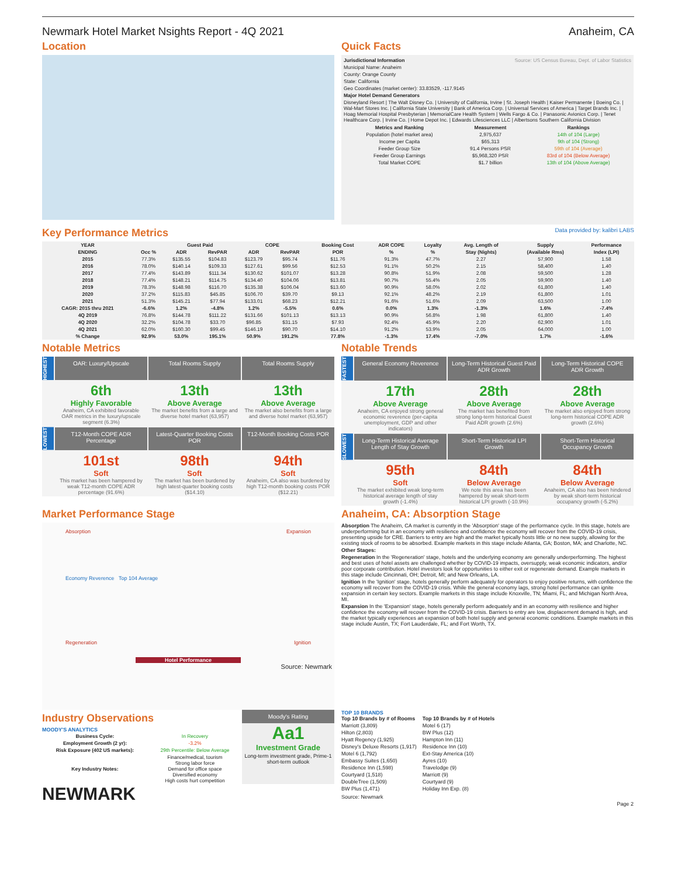Newmark Hotel Market Nsights Report - 4Q 2021 Anaheim, CA
Location Quick Facts
Jurisdictional Information Source: US Census Bureau, Dept. of Labor Statistics
Municipal Name: Anaheim
County: Orange County
State: California
Geo Coordinates (market center): 33.83529, -117.9145
Major Hotel Demand Generators
Disneyland Resort | The Walt Disney Co. | University of California, Irvine | St. Joseph Health | Kaiser Permanente | Boeing Co. | Wal-Mart Stores Inc. | California State University | Bank of America Corp. | Universal Services of America | Target Brands Inc. | Hoag Memorial Hospital Presbyterian | MemorialCare Health System | Wells Fargo & Co. | Panasonic Avionics Corp. | Tenet Healthcare Corp. | Irvine Co. | Home Depot Inc. | Edwards Lifesciences LLC | Albertsons Southern California Division
| Metrics and Ranking | Measurement | Rankings |
| --- | --- | --- |
| Population (hotel market area) | 2,975,637 | 14th of 104 (Large) |
| Income per Capita | $65,313 | 9th of 104 (Strong) |
| Feeder Group Size | 91.4 Persons PSR | 59th of 104 (Average) |
| Feeder Group Earnings | $5,968,320 PSR | 83rd of 104 (Below Average) |
| Total Market COPE | $1.7 billion | 13th of 104 (Above Average) |
Key Performance Metrics Data provided by: kalibri LABS
| YEAR | | Guest Paid | | COPE | | Booking Cost | ADR COPE | Loyalty | Avg. Length of | Supply | Performance |
| --- | --- | --- | --- | --- | --- | --- | --- | --- | --- | --- | --- |
| ENDING | Occ % | ADR | RevPAR | ADR | RevPAR | POR | % | % | Stay (Nights) | (Available Rms) | Index (LPI) |
| 2015 | 77.3% | $135.55 | $104.83 | $123.79 | $95.74 | $11.76 | 91.3% | 47.7% | 2.27 | 57,900 | 1.58 |
| 2016 | 78.0% | $140.14 | $109.33 | $127.61 | $99.56 | $12.53 | 91.1% | 50.2% | 2.15 | 58,400 | 1.40 |
| 2017 | 77.4% | $143.89 | $111.34 | $130.62 | $101.07 | $13.28 | 90.8% | 51.9% | 2.08 | 59,500 | 1.28 |
| 2018 | 77.4% | $148.21 | $114.75 | $134.40 | $104.06 | $13.81 | 90.7% | 55.4% | 2.05 | 59,900 | 1.40 |
| 2019 | 78.3% | $148.98 | $116.70 | $135.38 | $106.04 | $13.60 | 90.9% | 58.0% | 2.02 | 61,800 | 1.40 |
| 2020 | 37.2% | $115.83 | $45.85 | $106.70 | $39.70 | $9.13 | 92.1% | 48.2% | 2.19 | 61,800 | 1.01 |
| 2021 | 51.3% | $145.21 | $77.94 | $133.01 | $68.23 | $12.21 | 91.6% | 51.6% | 2.09 | 63,500 | 1.00 |
| CAGR: 2015 thru 2021 | -6.6% | 1.2% | -4.8% | 1.2% | -5.5% | 0.6% | 0.0% | 1.3% | -1.3% | 1.6% | -7.4% |
| 4Q 2019 | 76.8% | $144.78 | $111.22 | $131.66 | $101.13 | $13.13 | 90.9% | 56.8% | 1.98 | 61,800 | 1.40 |
| 4Q 2020 | 32.2% | $104.78 | $33.70 | $96.85 | $31.15 | $7.93 | 92.4% | 45.9% | 2.20 | 62,900 | 1.01 |
| 4Q 2021 | 62.0% | $160.30 | $99.45 | $146.19 | $90.70 | $14.10 | 91.2% | 53.9% | 2.05 | 64,000 | 1.00 |
| % Change | 92.9% | 53.0% | 195.1% | 50.9% | 191.2% | 77.8% | -1.3% | 17.4% | -7.0% | 1.7% | -1.6% |
Notable Metrics
HIGHEST
OAR: Luxury/Upscale
Total Rooms Supply
Total Rooms Supply
6th
Highly Favorable
Anaheim, CA exhibited favorable OAR metrics in the luxury/upscale segment (6.3%)
13th
Above Average
The market benefits from a large and diverse hotel market (63,957)
13th
Above Average
The market also benefits from a large and diverse hotel market (63,957)
LOWEST
T12-Month COPE ADR Percentage
Latest-Quarter Booking Costs POR
T12-Month Booking Costs POR
101st
Soft
This market has been hampered by weak T12-month COPE ADR percentage (91.6%)
98th
Soft
The market has been burdened by high latest-quarter booking costs ($14.10)
94th
Soft
Anaheim, CA also was burdened by high T12-month booking costs POR ($12.21)
Notable Trends
FASTEST
General Economy Reverence
Long-Term Historical Guest Paid ADR Growth
Long-Term Historical COPE ADR Growth
17th
Above Average
Anaheim, CA enjoyed strong general economic reverence (per-capita unemployment, GDP and other indicators)
28th
Above Average
The market has benefited from strong long-term historical Guest Paid ADR growth (2.6%)
28th
Above Average
The market also enjoyed from strong long-term historical COPE ADR growth (2.6%)
SLOWEST
Long-Term Historical Average Length of Stay Growth
Short-Term Historical LPI Growth
Short-Term Historical Occupancy Growth
95th
Soft
The market exhibited weak long-term historical average length of stay growth (-1.4%)
84th
Below Average
We note this area has been hampered by weak short-term historical LPI growth (-10.9%)
84th
Below Average
Anaheim, CA also has been hindered by weak short-term historical occupancy growth (-5.2%)
Market Performance Stage
Absorption Expansion
Economy Reverence Top 104 Average
Regeneration Ignition
Hotel Performance
Source: Newmark
Anaheim, CA: Absorption Stage
Absorption The Anaheim, CA market is currently in the 'Absorption' stage of the performance cycle. In this stage, hotels are underperforming but in an economy with resilience and confidence the economy will recover from the COVID-19 crisis, presenting upside for CRE. Barriers to entry are high and the market typically hosts little or no new supply, allowing for the existing stock of rooms to be absorbed. Example markets in this stage include Atlanta, GA; Boston, MA; and Charlotte, NC.
Other Stages:
Regeneration In the 'Regeneration' stage, hotels and the underlying economy are generally underperforming. The highest and best uses of hotel assets are challenged whether by COVID-19 impacts, oversupply, weak economic indicators, and/or poor corporate contribution. Hotel investors look for opportunities to either exit or regenerate demand. Example markets in this stage include Cincinnati, OH; Detroit, MI; and New Orleans, LA.
Ignition In the 'Ignition' stage, hotels generally perform adequately for operators to enjoy positive returns, with confidence the economy will recover from the COVID-19 crisis. While the general economy lags, strong hotel performance can ignite expansion in certain key sectors. Example markets in this stage include Knoxville, TN; Miami, FL; and Michigan North Area, MI.
Expansion In the 'Expansion' stage, hotels generally perform adequately and in an economy with resilience and higher confidence the economy will recover from the COVID-19 crisis. Barriers to entry are low, displacement demand is high, and the market typically experiences an expansion of both hotel supply and general economic conditions. Example markets in this stage include Austin, TX; Fort Lauderdale, FL; and Fort Worth, TX.
Industry Observations
MOODY'S ANALYTICS
| Business Cycle: | In Recovery |
| Employment Growth (2 yr): | -3.2% |
| Risk Exposure (402 US markets): | 29th Percentile: Below Average |
| Key Industry Notes: | Finance/medical, tourism Strong labor force Demand for office space Diversified economy High costs hurt competition |
Moody's Rating
Aa1
Investment Grade
Long-term investment grade, Prime-1 short-term outlook
NEWMARK
TOP 10 BRANDS
Top 10 Brands by # of Rooms
Marriott (3,809)
Hilton (2,803)
Hyatt Regency (1,925)
Disney's Deluxe Resorts (1,917)
Motel 6 (1,792)
Embassy Suites (1,650)
Residence Inn (1,598)
Courtyard (1,518)
DoubleTree (1,509)
BW Plus (1,471)
Top 10 Brands by # of Hotels
Motel 6 (17)
BW Plus (12)
Hampton Inn (11)
Residence Inn (10)
Ext-Stay America (10)
Ayres (10)
Travelodge (9)
Marriott (9)
Courtyard (9)
Holiday Inn Exp. (8)
Source: Newmark
Page 2